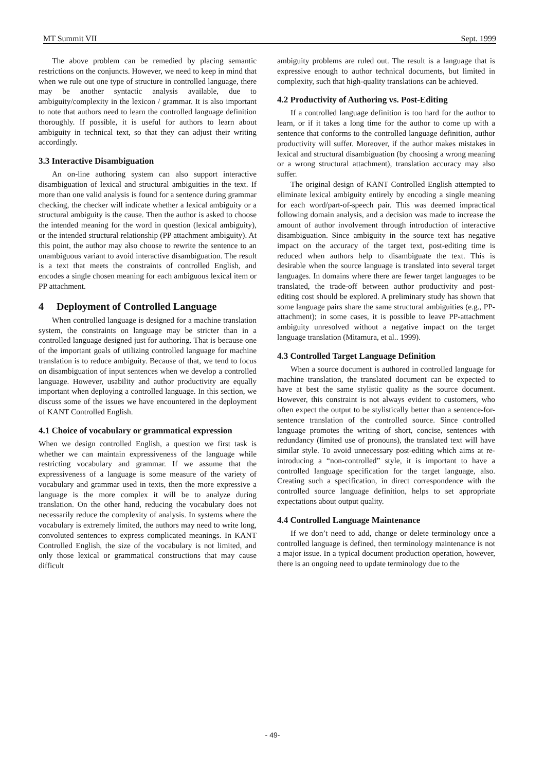MT Summit VII Sept. 1999
The above problem can be remedied by placing semantic restrictions on the conjuncts. However, we need to keep in mind that when we rule out one type of structure in controlled language, there may be another syntactic analysis available, due to ambiguity/complexity in the lexicon / grammar. It is also important to note that authors need to learn the controlled language definition thoroughly. If possible, it is useful for authors to learn about ambiguity in technical text, so that they can adjust their writing accordingly.
3.3 Interactive Disambiguation
An on-line authoring system can also support interactive disambiguation of lexical and structural ambiguities in the text. If more than one valid analysis is found for a sentence during grammar checking, the checker will indicate whether a lexical ambiguity or a structural ambiguity is the cause. Then the author is asked to choose the intended meaning for the word in question (lexical ambiguity), or the intended structural relationship (PP attachment ambiguity). At this point, the author may also choose to rewrite the sentence to an unambiguous variant to avoid interactive disambiguation. The result is a text that meets the constraints of controlled English, and encodes a single chosen meaning for each ambiguous lexical item or PP attachment.
4 Deployment of Controlled Language
When controlled language is designed for a machine translation system, the constraints on language may be stricter than in a controlled language designed just for authoring. That is because one of the important goals of utilizing controlled language for machine translation is to reduce ambiguity. Because of that, we tend to focus on disambiguation of input sentences when we develop a controlled language. However, usability and author productivity are equally important when deploying a controlled language. In this section, we discuss some of the issues we have encountered in the deployment of KANT Controlled English.
4.1 Choice of vocabulary or grammatical expression
When we design controlled English, a question we first task is whether we can maintain expressiveness of the language while restricting vocabulary and grammar. If we assume that the expressiveness of a language is some measure of the variety of vocabulary and grammar used in texts, then the more expressive a language is the more complex it will be to analyze during translation. On the other hand, reducing the vocabulary does not necessarily reduce the complexity of analysis. In systems where the vocabulary is extremely limited, the authors may need to write long, convoluted sentences to express complicated meanings. In KANT Controlled English, the size of the vocabulary is not limited, and only those lexical or grammatical constructions that may cause difficult
ambiguity problems are ruled out. The result is a language that is expressive enough to author technical documents, but limited in complexity, such that high-quality translations can be achieved.
4.2 Productivity of Authoring vs. Post-Editing
If a controlled language definition is too hard for the author to learn, or if it takes a long time for the author to come up with a sentence that conforms to the controlled language definition, author productivity will suffer. Moreover, if the author makes mistakes in lexical and structural disambiguation (by choosing a wrong meaning or a wrong structural attachment), translation accuracy may also suffer.
The original design of KANT Controlled English attempted to eliminate lexical ambiguity entirely by encoding a single meaning for each word/part-of-speech pair. This was deemed impractical following domain analysis, and a decision was made to increase the amount of author involvement through introduction of interactive disambiguation. Since ambiguity in the source text has negative impact on the accuracy of the target text, post-editing time is reduced when authors help to disambiguate the text. This is desirable when the source language is translated into several target languages. In domains where there are fewer target languages to be translated, the trade-off between author productivity and post-editing cost should be explored. A preliminary study has shown that some language pairs share the same structural ambiguities (e.g., PP-attachment); in some cases, it is possible to leave PP-attachment ambiguity unresolved without a negative impact on the target language translation (Mitamura, et al.. 1999).
4.3 Controlled Target Language Definition
When a source document is authored in controlled language for machine translation, the translated document can be expected to have at best the same stylistic quality as the source document. However, this constraint is not always evident to customers, who often expect the output to be stylistically better than a sentence-for-sentence translation of the controlled source. Since controlled language promotes the writing of short, concise, sentences with redundancy (limited use of pronouns), the translated text will have similar style. To avoid unnecessary post-editing which aims at re-introducing a “non-controlled” style, it is important to have a controlled language specification for the target language, also. Creating such a specification, in direct correspondence with the controlled source language definition, helps to set appropriate expectations about output quality.
4.4 Controlled Language Maintenance
If we don’t need to add, change or delete terminology once a controlled language is defined, then terminology maintenance is not a major issue. In a typical document production operation, however, there is an ongoing need to update terminology due to the
- 49-